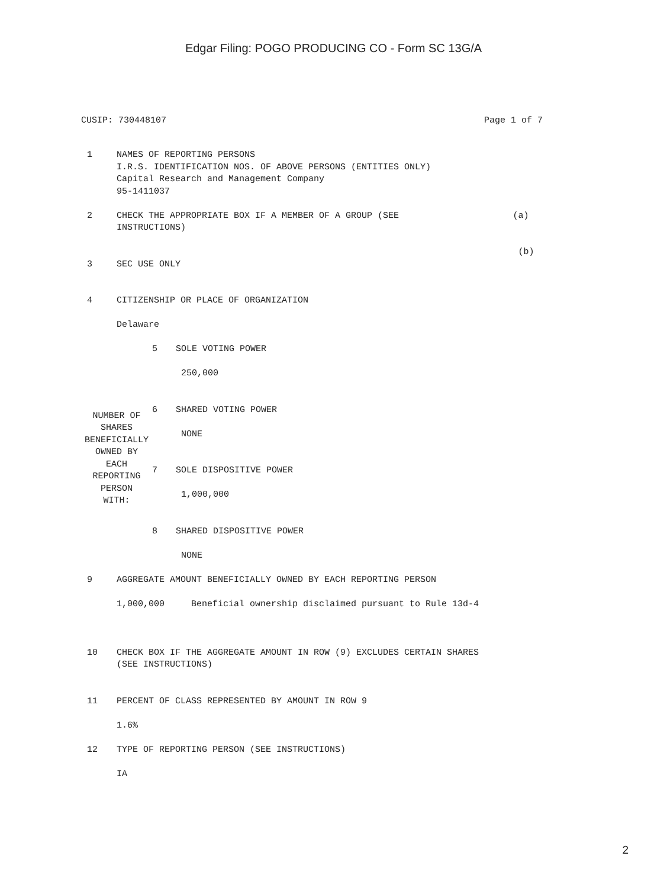Edgar Filing: POGO PRODUCING CO - Form SC 13G/A
CUSIP: 730448107 Page 1 of 7
| 1 | NAMES OF REPORTING PERSONS I.R.S. IDENTIFICATION NOS. OF ABOVE PERSONS (ENTITIES ONLY) Capital Research and Management Company 95-1411037 | |
| 2 | CHECK THE APPROPRIATE BOX IF A MEMBER OF A GROUP (SEE INSTRUCTIONS) | (a) (b) |
| 3 | SEC USE ONLY | |
| 4 | CITIZENSHIP OR PLACE OF ORGANIZATION Delaware | |
| NUMBER OF SHARES BENEFICIALLY OWNED BY EACH REPORTING PERSON WITH: | 5 | SOLE VOTING POWER 250,000 |
| | 6 | SHARED VOTING POWER NONE |
| | 7 | SOLE DISPOSITIVE POWER 1,000,000 |
| | 8 | SHARED DISPOSITIVE POWER NONE |
| 9 | AGGREGATE AMOUNT BENEFICIALLY OWNED BY EACH REPORTING PERSON 1,000,000 Beneficial ownership disclaimed pursuant to Rule 13d-4 |
| 10 | CHECK BOX IF THE AGGREGATE AMOUNT IN ROW (9) EXCLUDES CERTAIN SHARES (SEE INSTRUCTIONS) |
| 11 | PERCENT OF CLASS REPRESENTED BY AMOUNT IN ROW 9 1.6% |
| 12 | TYPE OF REPORTING PERSON (SEE INSTRUCTIONS) IA |
2